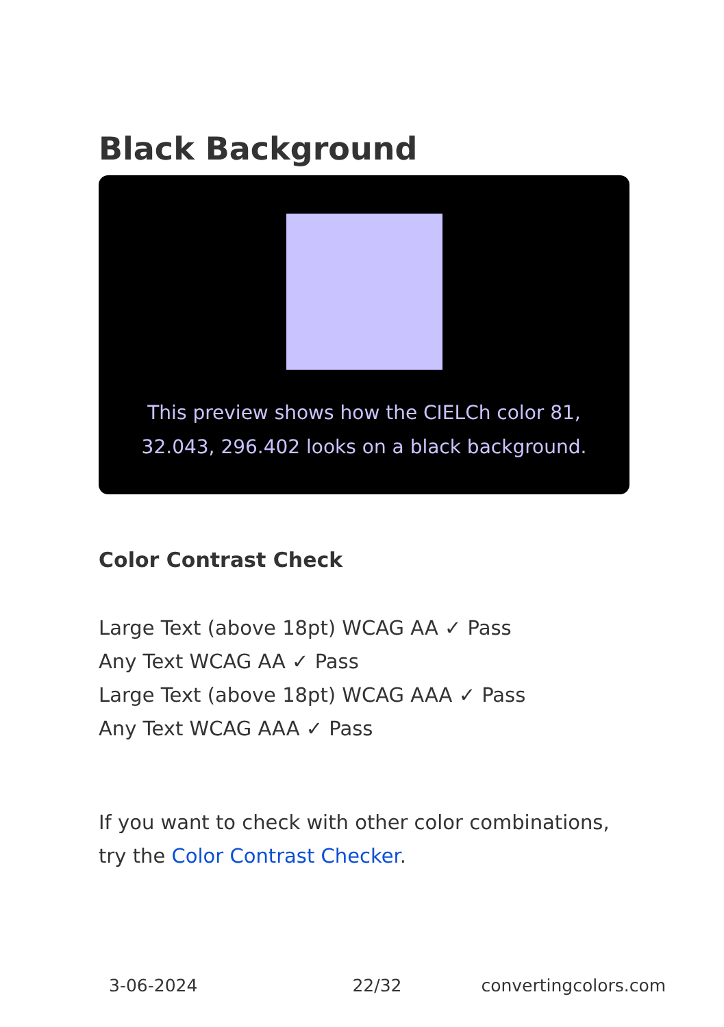Black Background
This preview shows how the CIELCh color 81, 32.043, 296.402 looks on a black background.
Color Contrast Check
Large Text (above 18pt) WCAG AA ✓ Pass
Any Text WCAG AA ✓ Pass
Large Text (above 18pt) WCAG AAA ✓ Pass
Any Text WCAG AAA ✓ Pass
If you want to check with other color combinations, try the Color Contrast Checker.
3-06-2024 22/32 convertingcolors.com